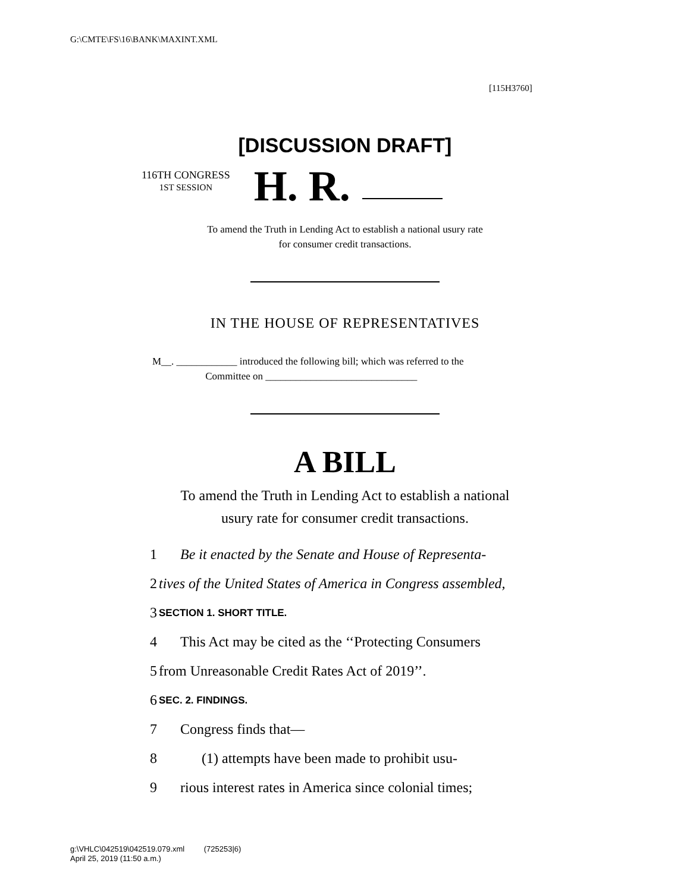G:\CMTE\FS\16\BANK\MAXINT.XML
[115H3760]
[DISCUSSION DRAFT]
116TH CONGRESS
1ST SESSION
H. R.
To amend the Truth in Lending Act to establish a national usury rate
for consumer credit transactions.
IN THE HOUSE OF REPRESENTATIVES
M__. ____________ introduced the following bill; which was referred to the
Committee on ______________________________
A BILL
To amend the Truth in Lending Act to establish a national
usury rate for consumer credit transactions.
1 Be it enacted by the Senate and House of Representa-
2 tives of the United States of America in Congress assembled,
3 SECTION 1. SHORT TITLE.
4 This Act may be cited as the ‘‘Protecting Consumers
5 from Unreasonable Credit Rates Act of 2019’’.
6 SEC. 2. FINDINGS.
7 Congress finds that—
8 (1) attempts have been made to prohibit usu-
9 rious interest rates in America since colonial times;
g:\VHLC\042519\042519.079.xml (725253|6)
April 25, 2019 (11:50 a.m.)